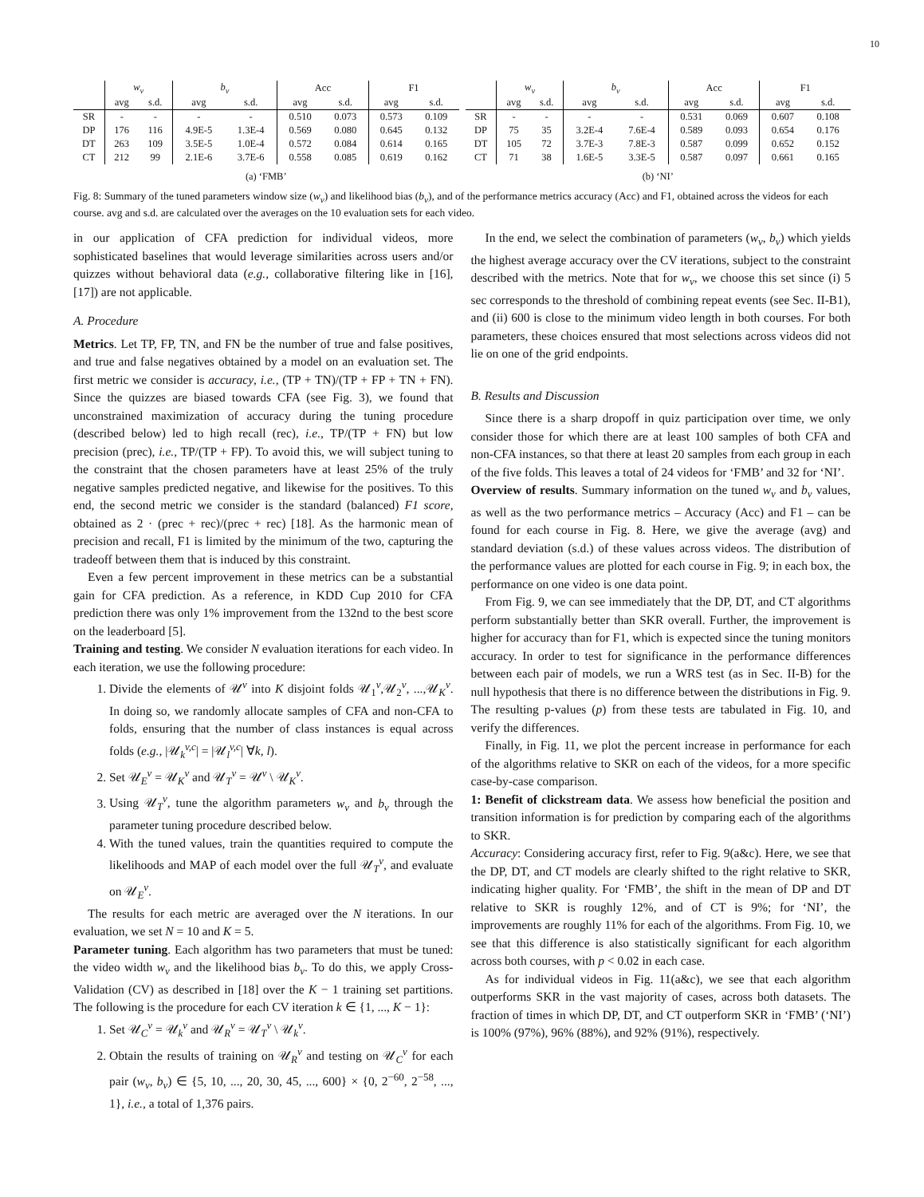10
| | w<sub>v</sub> | | b<sub>v</sub> | | Acc | | F1 | |
| --- | --- | --- | --- | --- | --- | --- | --- | --- |
| | avg | s.d. | avg | s.d. | avg | s.d. | avg | s.d. |
| SR | - | - | - | - | 0.510 | 0.073 | 0.573 | 0.109 |
| DP | 176 | 116 | 4.9E-5 | 1.3E-4 | 0.569 | 0.080 | 0.645 | 0.132 |
| DT | 263 | 109 | 3.5E-5 | 1.0E-4 | 0.572 | 0.084 | 0.614 | 0.165 |
| CT | 212 | 99 | 2.1E-6 | 3.7E-6 | 0.558 | 0.085 | 0.619 | 0.162 |
(a) ‘FMB’
| | w<sub>v</sub> | | b<sub>v</sub> | | Acc | | F1 | |
| --- | --- | --- | --- | --- | --- | --- | --- | --- |
| | avg | s.d. | avg | s.d. | avg | s.d. | avg | s.d. |
| SR | - | - | - | - | 0.531 | 0.069 | 0.607 | 0.108 |
| DP | 75 | 35 | 3.2E-4 | 7.6E-4 | 0.589 | 0.093 | 0.654 | 0.176 |
| DT | 105 | 72 | 3.7E-3 | 7.8E-3 | 0.587 | 0.099 | 0.652 | 0.152 |
| CT | 71 | 38 | 1.6E-5 | 3.3E-5 | 0.587 | 0.097 | 0.661 | 0.165 |
(b) ‘NI’
Fig. 8: Summary of the tuned parameters window size (w<sub>v</sub>) and likelihood bias (b<sub>v</sub>), and of the performance metrics accuracy (Acc) and F1, obtained across the videos for each course. avg and s.d. are calculated over the averages on the 10 evaluation sets for each video.
in our application of CFA prediction for individual videos, more sophisticated baselines that would leverage similarities across users and/or quizzes without behavioral data (e.g., collaborative filtering like in [16], [17]) are not applicable.
A. Procedure
Metrics. Let TP, FP, TN, and FN be the number of true and false positives, and true and false negatives obtained by a model on an evaluation set. The first metric we consider is accuracy, i.e., (TP + TN)/(TP + FP + TN + FN). Since the quizzes are biased towards CFA (see Fig. 3), we found that unconstrained maximization of accuracy during the tuning procedure (described below) led to high recall (rec), i.e., TP/(TP + FN) but low precision (prec), i.e., TP/(TP + FP). To avoid this, we will subject tuning to the constraint that the chosen parameters have at least 25% of the truly negative samples predicted negative, and likewise for the positives. To this end, the second metric we consider is the standard (balanced) F1 score, obtained as 2 · (prec + rec)/(prec + rec) [18]. As the harmonic mean of precision and recall, F1 is limited by the minimum of the two, capturing the tradeoff between them that is induced by this constraint.
Even a few percent improvement in these metrics can be a substantial gain for CFA prediction. As a reference, in KDD Cup 2010 for CFA prediction there was only 1% improvement from the 132nd to the best score on the leaderboard [5].
Training and testing. We consider N evaluation iterations for each video. In each iteration, we use the following procedure:
1. Divide the elements of 𝒰<sup>v</sup> into K disjoint folds 𝒰<sub>1</sub><sup>v</sup>,𝒰<sub>2</sub><sup>v</sup>, ...,𝒰<sub>K</sub><sup>v</sup>. In doing so, we randomly allocate samples of CFA and non-CFA to folds, ensuring that the number of class instances is equal across folds (e.g., |𝒰<sub>k</sub><sup>v,c</sup>| = |𝒰<sub>l</sub><sup>v,c</sup>| ∀k, l).
2. Set 𝒰<sub>E</sub><sup>v</sup> = 𝒰<sub>K</sub><sup>v</sup> and 𝒰<sub>T</sub><sup>v</sup> = 𝒰<sup>v</sup> \ 𝒰<sub>K</sub><sup>v</sup>.
3. Using 𝒰<sub>T</sub><sup>v</sup>, tune the algorithm parameters w<sub>v</sub> and b<sub>v</sub> through the parameter tuning procedure described below.
4. With the tuned values, train the quantities required to compute the likelihoods and MAP of each model over the full 𝒰<sub>T</sub><sup>v</sup>, and evaluate on 𝒰<sub>E</sub><sup>v</sup>.
The results for each metric are averaged over the N iterations. In our evaluation, we set N = 10 and K = 5.
Parameter tuning. Each algorithm has two parameters that must be tuned: the video width w<sub>v</sub> and the likelihood bias b<sub>v</sub>. To do this, we apply Cross-Validation (CV) as described in [18] over the K − 1 training set partitions. The following is the procedure for each CV iteration k ∈ {1, ..., K − 1}:
1. Set 𝒰<sub>C</sub><sup>v</sup> = 𝒰<sub>k</sub><sup>v</sup> and 𝒰<sub>R</sub><sup>v</sup> = 𝒰<sub>T</sub><sup>v</sup> \ 𝒰<sub>k</sub><sup>v</sup>.
2. Obtain the results of training on 𝒰<sub>R</sub><sup>v</sup> and testing on 𝒰<sub>C</sub><sup>v</sup> for each pair (w<sub>v</sub>, b<sub>v</sub>) ∈ {5, 10, ..., 20, 30, 45, ..., 600} × {0, 2<sup>−60</sup>, 2<sup>−58</sup>, ..., 1}, i.e., a total of 1,376 pairs.
In the end, we select the combination of parameters (w<sub>v</sub>, b<sub>v</sub>) which yields the highest average accuracy over the CV iterations, subject to the constraint described with the metrics. Note that for w<sub>v</sub>, we choose this set since (i) 5 sec corresponds to the threshold of combining repeat events (see Sec. II-B1), and (ii) 600 is close to the minimum video length in both courses. For both parameters, these choices ensured that most selections across videos did not lie on one of the grid endpoints.
B. Results and Discussion
Since there is a sharp dropoff in quiz participation over time, we only consider those for which there are at least 100 samples of both CFA and non-CFA instances, so that there at least 20 samples from each group in each of the five folds. This leaves a total of 24 videos for ‘FMB’ and 32 for ‘NI’.
Overview of results. Summary information on the tuned w<sub>v</sub> and b<sub>v</sub> values, as well as the two performance metrics – Accuracy (Acc) and F1 – can be found for each course in Fig. 8. Here, we give the average (avg) and standard deviation (s.d.) of these values across videos. The distribution of the performance values are plotted for each course in Fig. 9; in each box, the performance on one video is one data point.
From Fig. 9, we can see immediately that the DP, DT, and CT algorithms perform substantially better than SKR overall. Further, the improvement is higher for accuracy than for F1, which is expected since the tuning monitors accuracy. In order to test for significance in the performance differences between each pair of models, we run a WRS test (as in Sec. II-B) for the null hypothesis that there is no difference between the distributions in Fig. 9. The resulting p-values (p) from these tests are tabulated in Fig. 10, and verify the differences.
Finally, in Fig. 11, we plot the percent increase in performance for each of the algorithms relative to SKR on each of the videos, for a more specific case-by-case comparison.
1: Benefit of clickstream data. We assess how beneficial the position and transition information is for prediction by comparing each of the algorithms to SKR.
Accuracy: Considering accuracy first, refer to Fig. 9(a&c). Here, we see that the DP, DT, and CT models are clearly shifted to the right relative to SKR, indicating higher quality. For ‘FMB’, the shift in the mean of DP and DT relative to SKR is roughly 12%, and of CT is 9%; for ‘NI’, the improvements are roughly 11% for each of the algorithms. From Fig. 10, we see that this difference is also statistically significant for each algorithm across both courses, with p < 0.02 in each case.
As for individual videos in Fig. 11(a&c), we see that each algorithm outperforms SKR in the vast majority of cases, across both datasets. The fraction of times in which DP, DT, and CT outperform SKR in ‘FMB’ (‘NI’) is 100% (97%), 96% (88%), and 92% (91%), respectively.